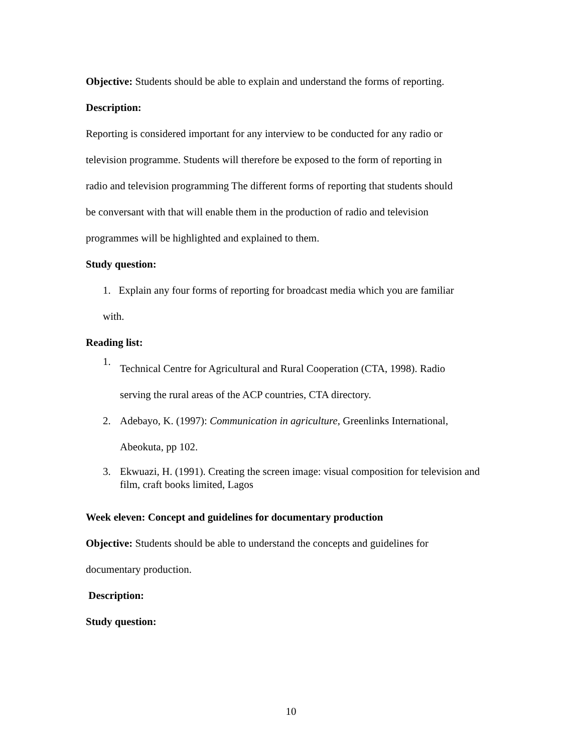Objective: Students should be able to explain and understand the forms of reporting.
Description:
Reporting is considered important for any interview to be conducted for any radio or
television programme. Students will therefore be exposed to the form of reporting in
radio and television programming The different forms of reporting that students should
be conversant with that will enable them in the production of radio and television
programmes will be highlighted and explained to them.
Study question:
1. Explain any four forms of reporting for broadcast media which you are familiar
with.
Reading list:
1.
Technical Centre for Agricultural and Rural Cooperation (CTA, 1998). Radio
serving the rural areas of the ACP countries, CTA directory.
2. Adebayo, K. (1997): Communication in agriculture, Greenlinks International,
Abeokuta, pp 102.
3. Ekwuazi, H. (1991). Creating the screen image: visual composition for television and film, craft books limited, Lagos
Week eleven: Concept and guidelines for documentary production
Objective: Students should be able to understand the concepts and guidelines for
documentary production.
Description:
Study question:
10